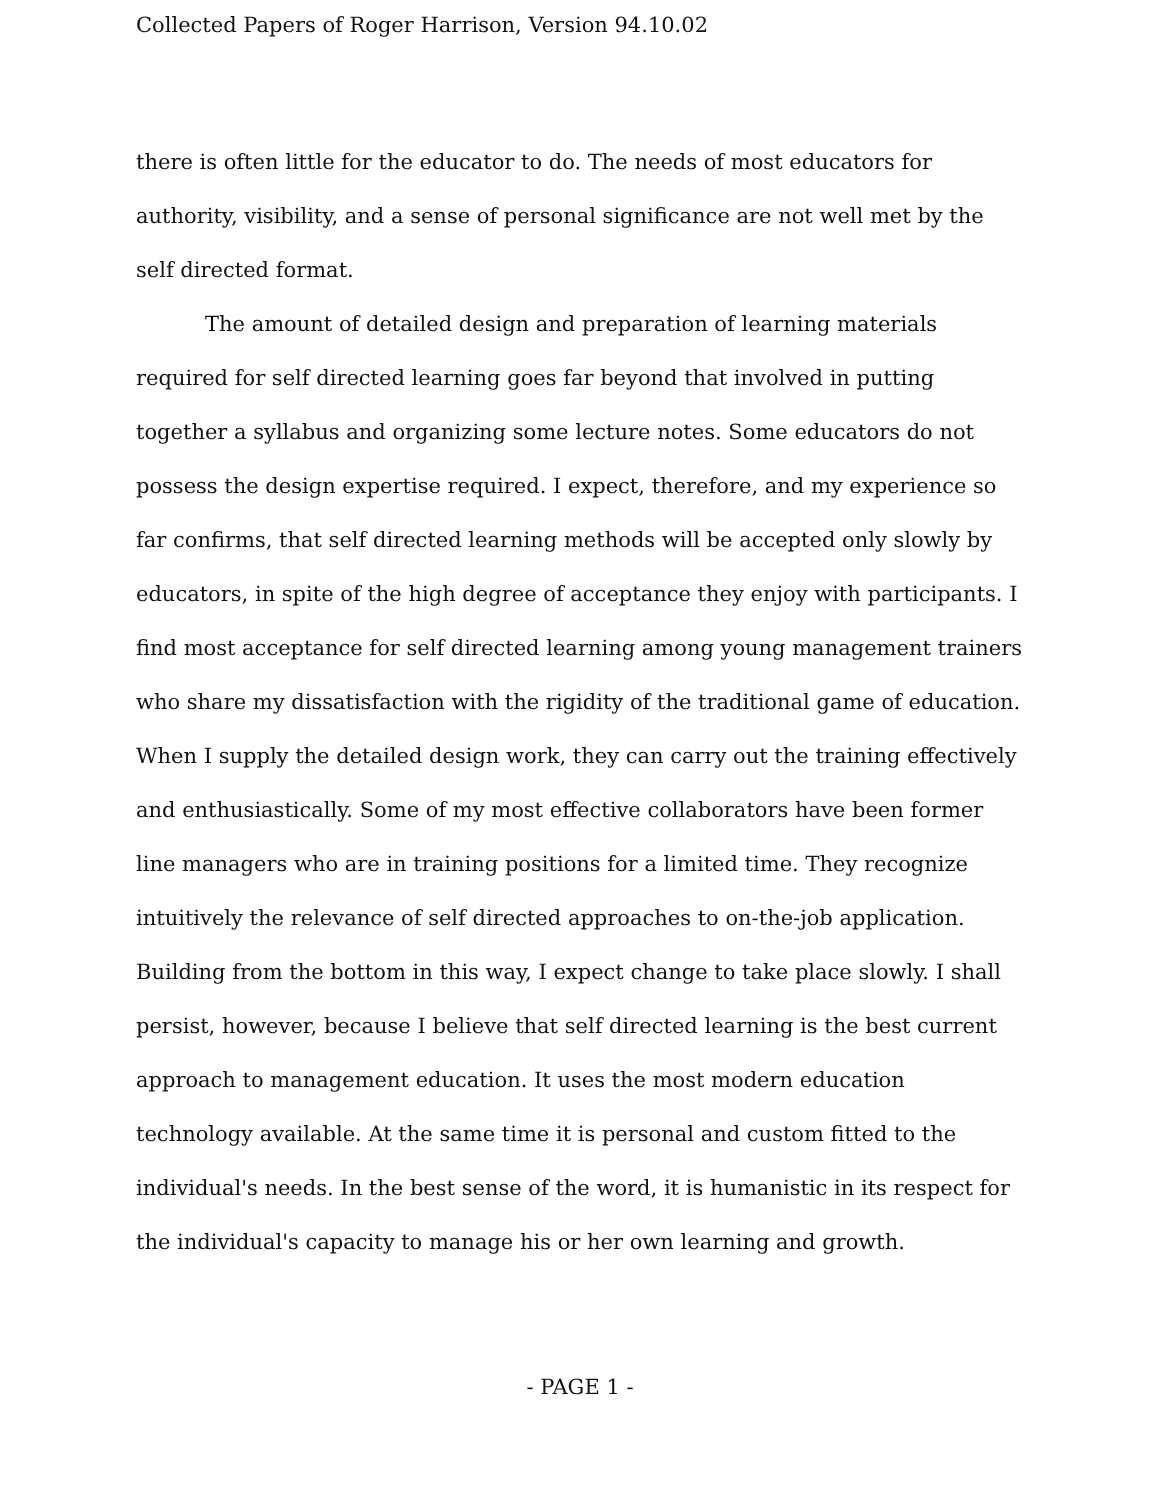Collected Papers of Roger Harrison, Version 94.10.02
there is often little for the educator to do. The needs of most educators for authority, visibility, and a sense of personal significance are not well met by the self directed format.
The amount of detailed design and preparation of learning materials required for self directed learning goes far beyond that involved in putting together a syllabus and organizing some lecture notes. Some educators do not possess the design expertise required. I expect, therefore, and my experience so far confirms, that self directed learning methods will be accepted only slowly by educators, in spite of the high degree of acceptance they enjoy with participants. I find most acceptance for self directed learning among young management trainers who share my dissatisfaction with the rigidity of the traditional game of education. When I supply the detailed design work, they can carry out the training effectively and enthusiastically. Some of my most effective collaborators have been former line managers who are in training positions for a limited time. They recognize intuitively the relevance of self directed approaches to on-the-job application. Building from the bottom in this way, I expect change to take place slowly. I shall persist, however, because I believe that self directed learning is the best current approach to management education. It uses the most modern education technology available. At the same time it is personal and custom fitted to the individual's needs. In the best sense of the word, it is humanistic in its respect for the individual's capacity to manage his or her own learning and growth.
- PAGE 1 -